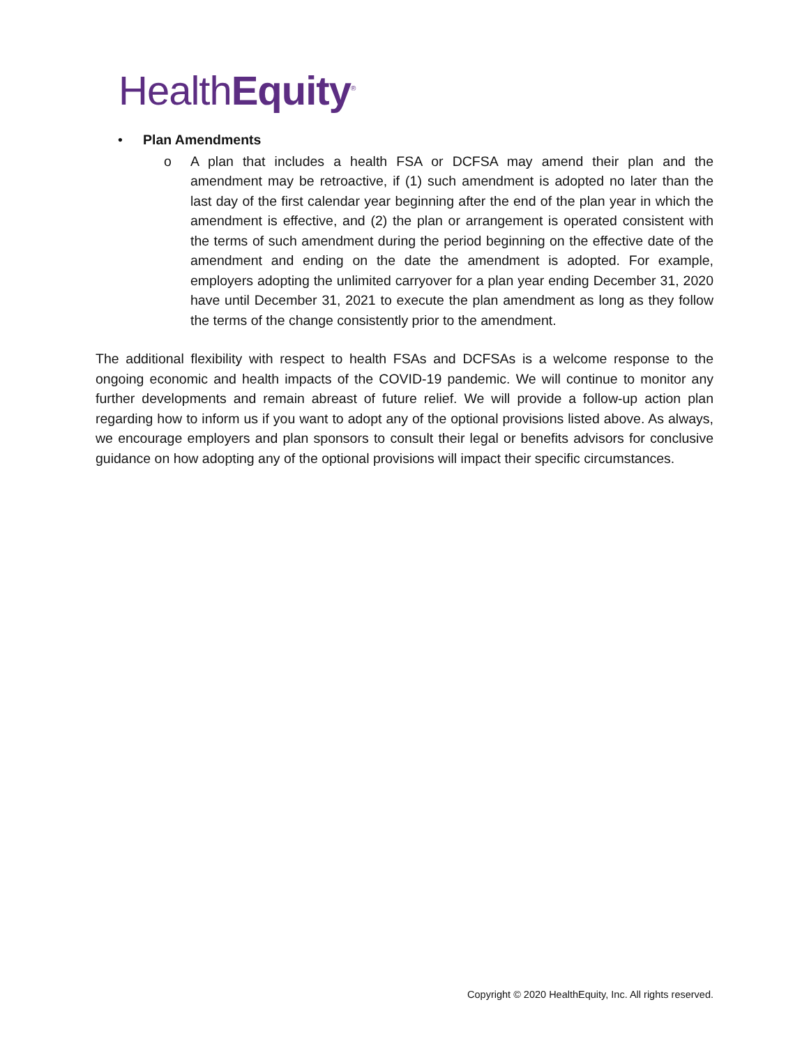HealthEquity<sup>®</sup>
• Plan Amendments
o A plan that includes a health FSA or DCFSA may amend their plan and the amendment may be retroactive, if (1) such amendment is adopted no later than the last day of the first calendar year beginning after the end of the plan year in which the amendment is effective, and (2) the plan or arrangement is operated consistent with the terms of such amendment during the period beginning on the effective date of the amendment and ending on the date the amendment is adopted. For example, employers adopting the unlimited carryover for a plan year ending December 31, 2020 have until December 31, 2021 to execute the plan amendment as long as they follow the terms of the change consistently prior to the amendment.
The additional flexibility with respect to health FSAs and DCFSAs is a welcome response to the ongoing economic and health impacts of the COVID-19 pandemic. We will continue to monitor any further developments and remain abreast of future relief. We will provide a follow-up action plan regarding how to inform us if you want to adopt any of the optional provisions listed above. As always, we encourage employers and plan sponsors to consult their legal or benefits advisors for conclusive guidance on how adopting any of the optional provisions will impact their specific circumstances.
Copyright © 2020 HealthEquity, Inc. All rights reserved.